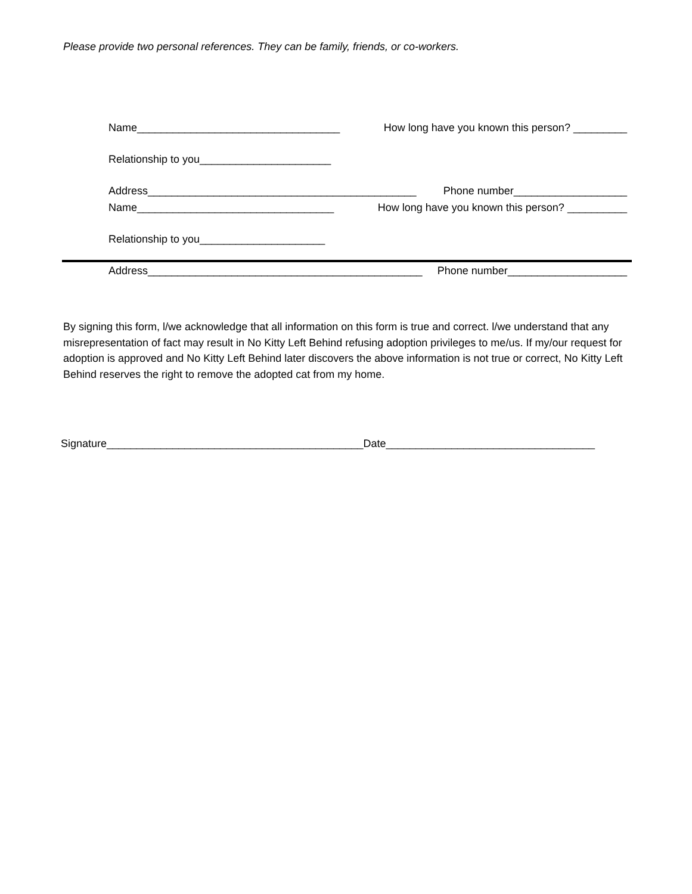Please provide two personal references. They can be family, friends, or co-workers.
Name__________________________________ How long have you known this person? _________
Relationship to you______________________
Address_____________________________________________ Phone number___________________
Name_________________________________ How long have you known this person? __________
Relationship to you_____________________
Address______________________________________________ Phone number____________________
By signing this form, l/we acknowledge that all information on this form is true and correct. l/we understand that any misrepresentation of fact may result in No Kitty Left Behind refusing adoption privileges to me/us. If my/our request for adoption is approved and No Kitty Left Behind later discovers the above information is not true or correct, No Kitty Left Behind reserves the right to remove the adopted cat from my home.
Signature___________________________________________Date___________________________________